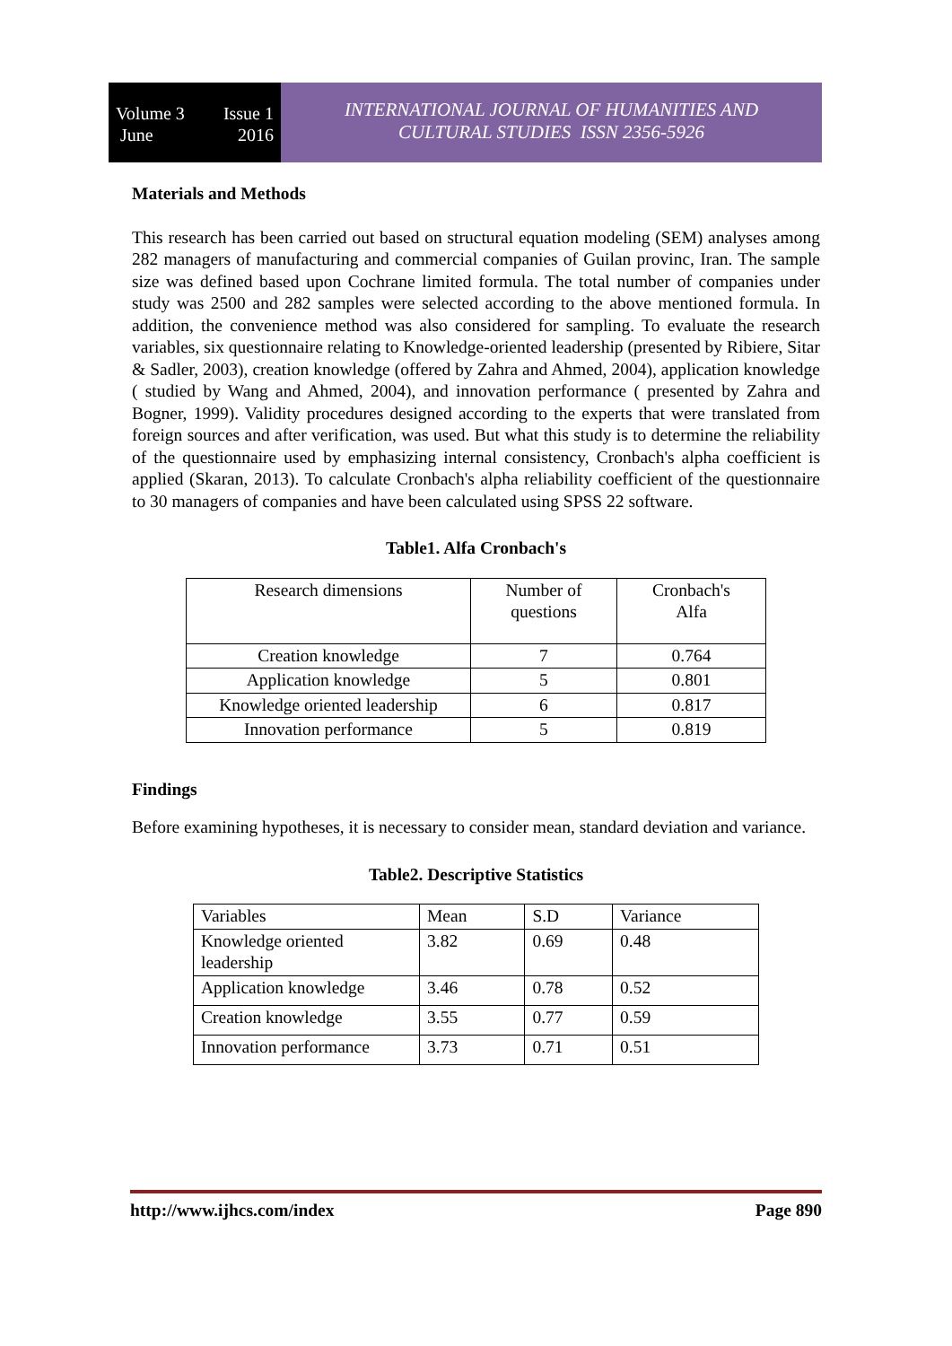Volume 3
June Issue 1
2016
INTERNATIONAL JOURNAL OF HUMANITIES AND
CULTURAL STUDIES ISSN 2356-5926
Materials and Methods
This research has been carried out based on structural equation modeling (SEM) analyses among 282 managers of manufacturing and commercial companies of Guilan provinc, Iran. The sample size was defined based upon Cochrane limited formula. The total number of companies under study was 2500 and 282 samples were selected according to the above mentioned formula. In addition, the convenience method was also considered for sampling. To evaluate the research variables, six questionnaire relating to Knowledge-oriented leadership (presented by Ribiere, Sitar & Sadler, 2003), creation knowledge (offered by Zahra and Ahmed, 2004), application knowledge ( studied by Wang and Ahmed, 2004), and innovation performance ( presented by Zahra and Bogner, 1999). Validity procedures designed according to the experts that were translated from foreign sources and after verification, was used. But what this study is to determine the reliability of the questionnaire used by emphasizing internal consistency, Cronbach's alpha coefficient is applied (Skaran, 2013). To calculate Cronbach's alpha reliability coefficient of the questionnaire to 30 managers of companies and have been calculated using SPSS 22 software.
Table1. Alfa Cronbach's
| Research dimensions | Number of questions | Cronbach's Alfa |
| Creation knowledge | 7 | 0.764 |
| Application knowledge | 5 | 0.801 |
| Knowledge oriented leadership | 6 | 0.817 |
| Innovation performance | 5 | 0.819 |
Findings
Before examining hypotheses, it is necessary to consider mean, standard deviation and variance.
Table2. Descriptive Statistics
| Variables | Mean | S.D | Variance |
| Knowledge oriented leadership | 3.82 | 0.69 | 0.48 |
| Application knowledge | 3.46 | 0.78 | 0.52 |
| Creation knowledge | 3.55 | 0.77 | 0.59 |
| Innovation performance | 3.73 | 0.71 | 0.51 |
http://www.ijhcs.com/index Page 890